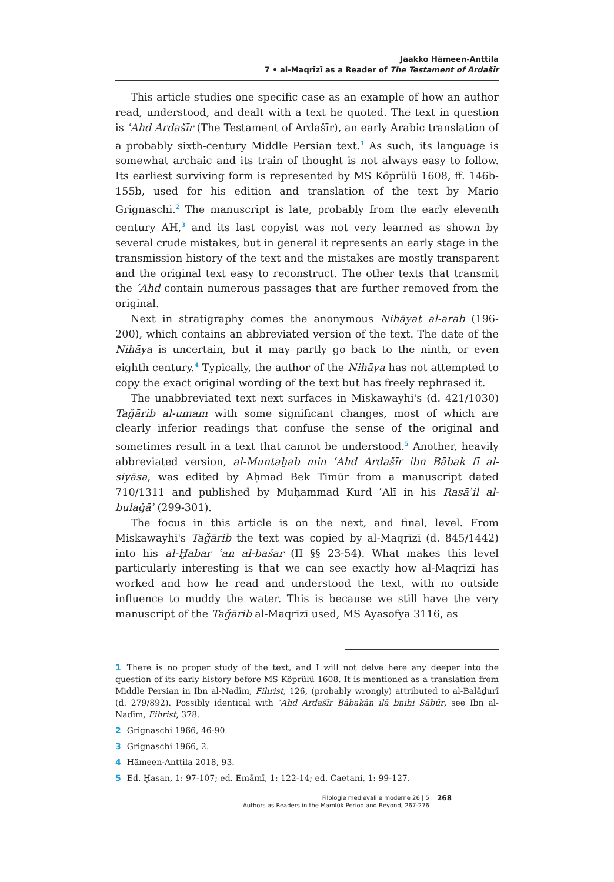Jaakko Hämeen-Anttila
7 • al-Maqrīzī as a Reader of The Testament of Ardašīr
This article studies one specific case as an example of how an author read, understood, and dealt with a text he quoted. The text in question is ʿAhd Ardašīr (The Testament of Ardašīr), an early Arabic translation of a probably sixth-century Middle Persian text.<sup>1</sup> As such, its language is somewhat archaic and its train of thought is not always easy to follow. Its earliest surviving form is represented by MS Köprülü 1608, ff. 146b-155b, used for his edition and translation of the text by Mario Grignaschi.<sup>2</sup> The manuscript is late, probably from the early eleventh century AH,<sup>3</sup> and its last copyist was not very learned as shown by several crude mistakes, but in general it represents an early stage in the transmission history of the text and the mistakes are mostly transparent and the original text easy to reconstruct. The other texts that transmit the ʿAhd contain numerous passages that are further removed from the original.
Next in stratigraphy comes the anonymous Nihāyat al-arab (196-200), which contains an abbreviated version of the text. The date of the Nihāya is uncertain, but it may partly go back to the ninth, or even eighth century.<sup>4</sup> Typically, the author of the Nihāya has not attempted to copy the exact original wording of the text but has freely rephrased it.
The unabbreviated text next surfaces in Miskawayhi's (d. 421/1030) Taǧārib al-umam with some significant changes, most of which are clearly inferior readings that confuse the sense of the original and sometimes result in a text that cannot be understood.<sup>5</sup> Another, heavily abbreviated version, al-Muntaḫab min ʿAhd Ardašīr ibn Bābak fī al-siyāsa, was edited by Aḥmad Bek Tīmūr from a manuscript dated 710/1311 and published by Muḥammad Kurd ʿAlī in his Rasāʾil al-bulaġāʾ (299-301).
The focus in this article is on the next, and final, level. From Miskawayhi's Taǧārib the text was copied by al-Maqrīzī (d. 845/1442) into his al-Ḫabar ʿan al-bašar (II §§ 23-54). What makes this level particularly interesting is that we can see exactly how al-Maqrīzī has worked and how he read and understood the text, with no outside influence to muddy the water. This is because we still have the very manuscript of the Taǧārib al-Maqrīzī used, MS Ayasofya 3116, as
1 There is no proper study of the text, and I will not delve here any deeper into the question of its early history before MS Köprülü 1608. It is mentioned as a translation from Middle Persian in Ibn al-Nadīm, Fihrist, 126, (probably wrongly) attributed to al-Balāḏurī (d. 279/892). Possibly identical with ʿAhd Ardašīr Bābakān ilā bnihi Sābūr, see Ibn al-Nadīm, Fihrist, 378.
2 Grignaschi 1966, 46-90.
3 Grignaschi 1966, 2.
4 Hämeen-Anttila 2018, 93.
5 Ed. Ḥasan, 1: 97-107; ed. Emāmī, 1: 122-14; ed. Caetani, 1: 99-127.
Filologie medievali e moderne 26 | 5
Authors as Readers in the Mamlūk Period and Beyond, 267-276
268